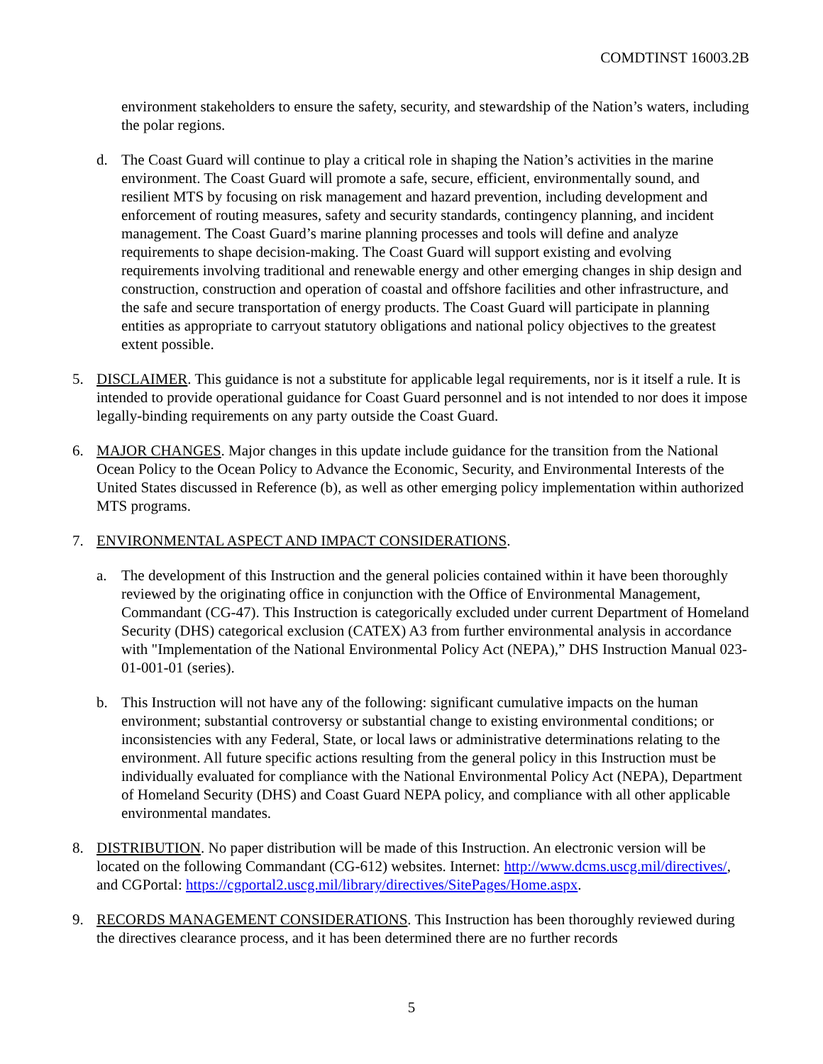COMDTINST 16003.2B
environment stakeholders to ensure the safety, security, and stewardship of the Nation’s waters, including the polar regions.
d. The Coast Guard will continue to play a critical role in shaping the Nation’s activities in the marine environment. The Coast Guard will promote a safe, secure, efficient, environmentally sound, and resilient MTS by focusing on risk management and hazard prevention, including development and enforcement of routing measures, safety and security standards, contingency planning, and incident management. The Coast Guard’s marine planning processes and tools will define and analyze requirements to shape decision-making. The Coast Guard will support existing and evolving requirements involving traditional and renewable energy and other emerging changes in ship design and construction, construction and operation of coastal and offshore facilities and other infrastructure, and the safe and secure transportation of energy products. The Coast Guard will participate in planning entities as appropriate to carryout statutory obligations and national policy objectives to the greatest extent possible.
5. DISCLAIMER. This guidance is not a substitute for applicable legal requirements, nor is it itself a rule. It is intended to provide operational guidance for Coast Guard personnel and is not intended to nor does it impose legally-binding requirements on any party outside the Coast Guard.
6. MAJOR CHANGES. Major changes in this update include guidance for the transition from the National Ocean Policy to the Ocean Policy to Advance the Economic, Security, and Environmental Interests of the United States discussed in Reference (b), as well as other emerging policy implementation within authorized MTS programs.
7. ENVIRONMENTAL ASPECT AND IMPACT CONSIDERATIONS.
a. The development of this Instruction and the general policies contained within it have been thoroughly reviewed by the originating office in conjunction with the Office of Environmental Management, Commandant (CG-47). This Instruction is categorically excluded under current Department of Homeland Security (DHS) categorical exclusion (CATEX) A3 from further environmental analysis in accordance with "Implementation of the National Environmental Policy Act (NEPA),” DHS Instruction Manual 023-01-001-01 (series).
b. This Instruction will not have any of the following: significant cumulative impacts on the human environment; substantial controversy or substantial change to existing environmental conditions; or inconsistencies with any Federal, State, or local laws or administrative determinations relating to the environment. All future specific actions resulting from the general policy in this Instruction must be individually evaluated for compliance with the National Environmental Policy Act (NEPA), Department of Homeland Security (DHS) and Coast Guard NEPA policy, and compliance with all other applicable environmental mandates.
8. DISTRIBUTION. No paper distribution will be made of this Instruction. An electronic version will be located on the following Commandant (CG-612) websites. Internet: http://www.dcms.uscg.mil/directives/, and CGPortal: https://cgportal2.uscg.mil/library/directives/SitePages/Home.aspx.
9. RECORDS MANAGEMENT CONSIDERATIONS. This Instruction has been thoroughly reviewed during the directives clearance process, and it has been determined there are no further records
5